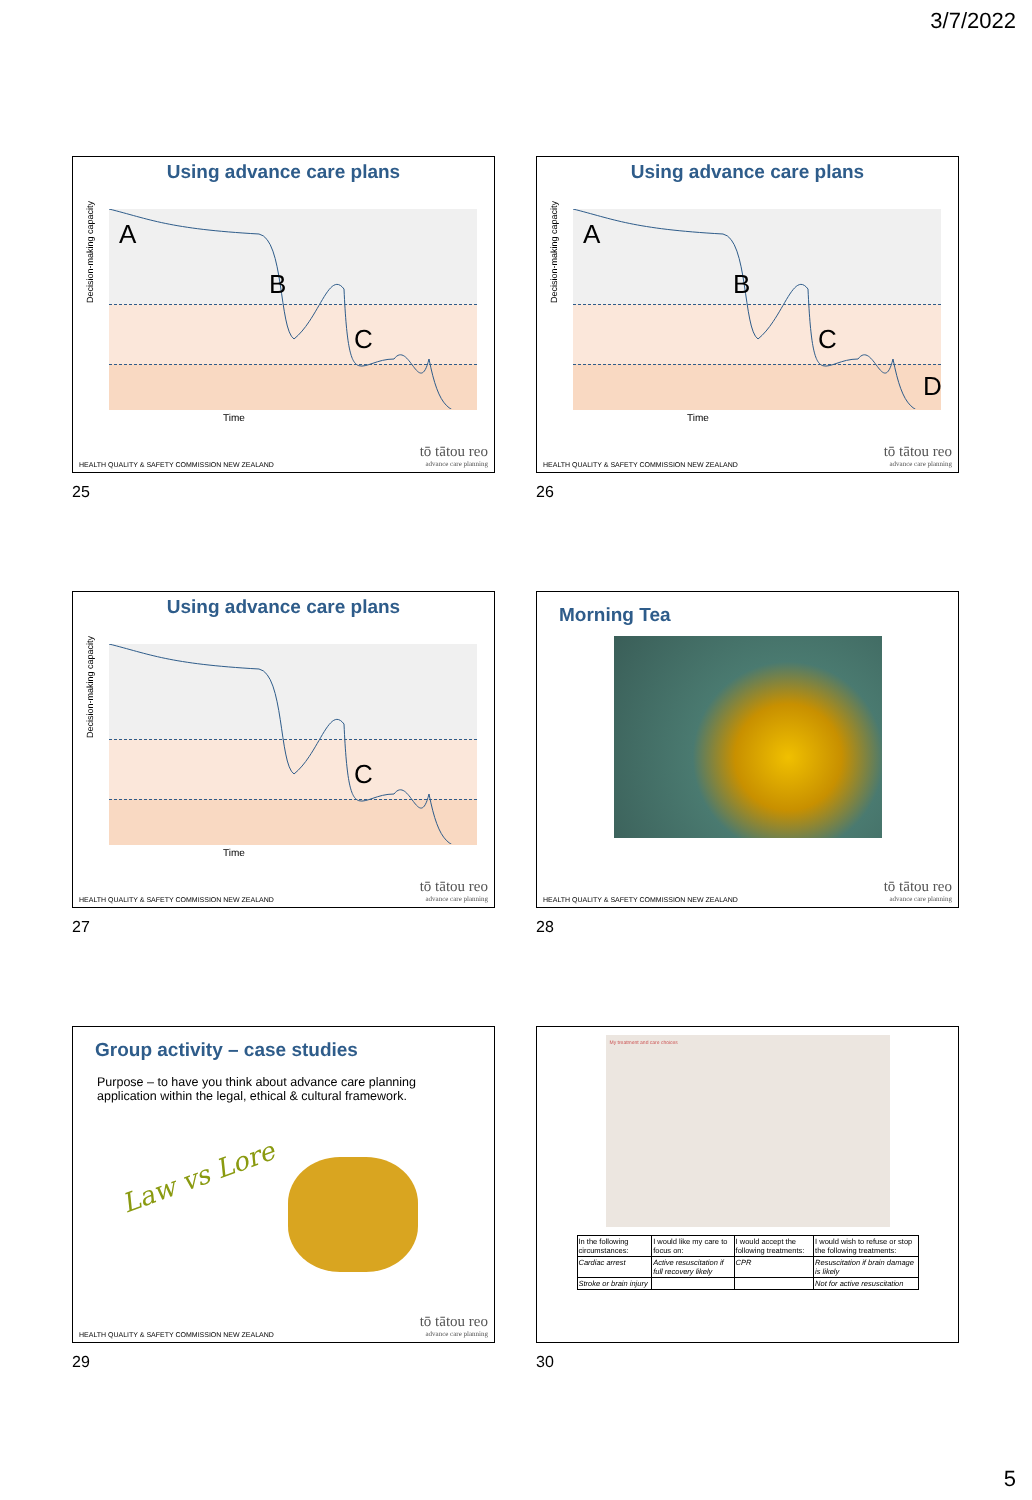3/7/2022
Using advance care plans
A
B
C
Decision-making capacity
Time
HEALTH QUALITY & SAFETY COMMISSION NEW ZEALAND tō tātou reo
advance care planning
25
Using advance care plans
A
B
C
D
Decision-making capacity
Time
HEALTH QUALITY & SAFETY COMMISSION NEW ZEALAND tō tātou reo
advance care planning
26
Using advance care plans
C
Decision-making capacity
Time
HEALTH QUALITY & SAFETY COMMISSION NEW ZEALAND tō tātou reo
advance care planning
27
Morning Tea
HEALTH QUALITY & SAFETY COMMISSION NEW ZEALAND tō tātou reo
advance care planning
28
Group activity – case studies
Purpose – to have you think about advance care planning application within the legal, ethical & cultural framework.
Law vs Lore
HEALTH QUALITY & SAFETY COMMISSION NEW ZEALAND tō tātou reo
advance care planning
29
My treatment and care choices
| In the following circumstances: | I would like my care to focus on: | I would accept the following treatments: | I would wish to refuse or stop the following treatments: |
| Cardiac arrest | Active resuscitation if full recovery likely | CPR | Resuscitation if brain damage is likely |
| Stroke or brain injury | | | Not for active resuscitation |
30
5